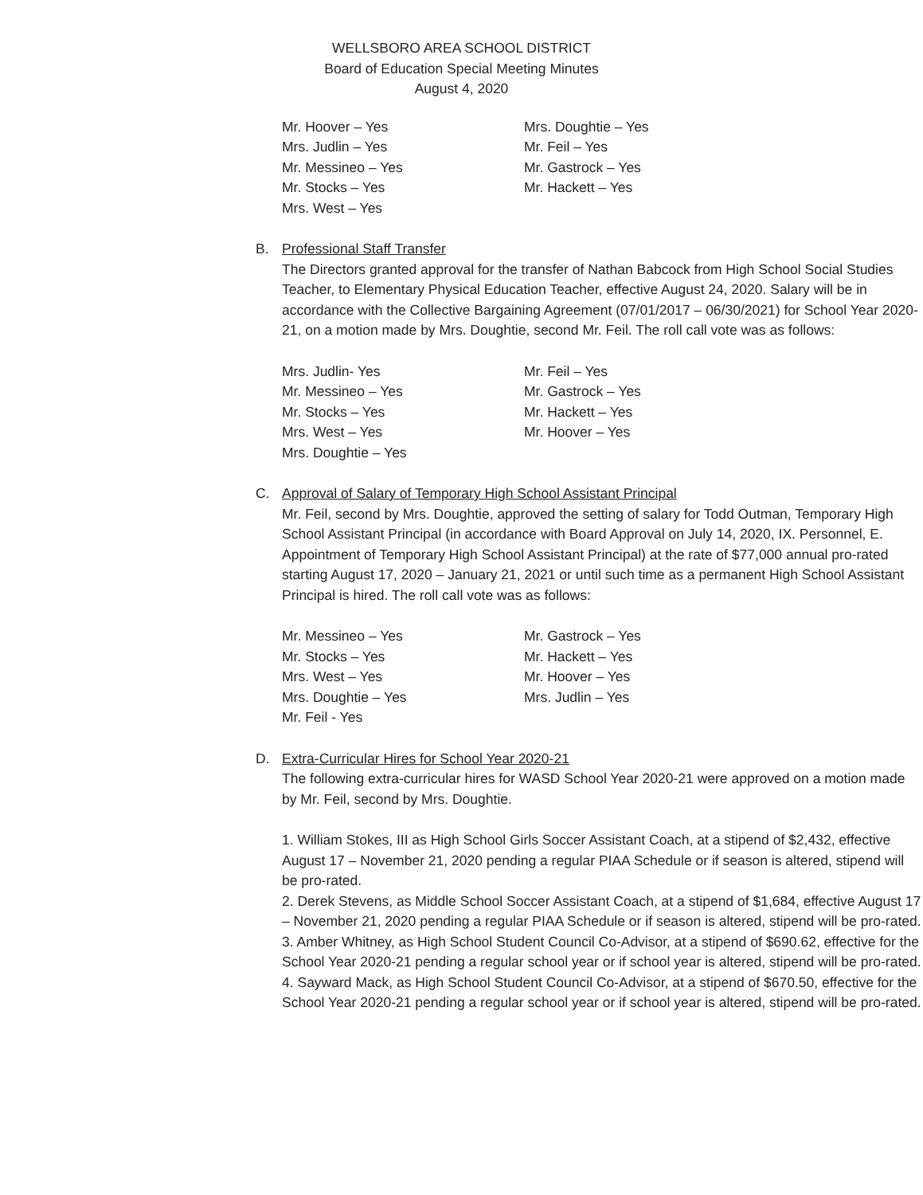WELLSBORO AREA SCHOOL DISTRICT
Board of Education Special Meeting Minutes
August 4, 2020
Mr. Hoover – Yes
Mrs. Judlin – Yes
Mr. Messineo – Yes
Mr. Stocks – Yes
Mrs. West – Yes
Mrs. Doughtie – Yes
Mr. Feil – Yes
Mr. Gastrock – Yes
Mr. Hackett – Yes
B. Professional Staff Transfer
The Directors granted approval for the transfer of Nathan Babcock from High School Social Studies Teacher, to Elementary Physical Education Teacher, effective August 24, 2020. Salary will be in accordance with the Collective Bargaining Agreement (07/01/2017 – 06/30/2021) for School Year 2020-21, on a motion made by Mrs. Doughtie, second Mr. Feil. The roll call vote was as follows:
Mrs. Judlin- Yes
Mr. Messineo – Yes
Mr. Stocks – Yes
Mrs. West – Yes
Mrs. Doughtie – Yes
Mr. Feil – Yes
Mr. Gastrock – Yes
Mr. Hackett – Yes
Mr. Hoover – Yes
C. Approval of Salary of Temporary High School Assistant Principal
Mr. Feil, second by Mrs. Doughtie, approved the setting of salary for Todd Outman, Temporary High School Assistant Principal (in accordance with Board Approval on July 14, 2020, IX. Personnel, E. Appointment of Temporary High School Assistant Principal) at the rate of $77,000 annual pro-rated starting August 17, 2020 – January 21, 2021 or until such time as a permanent High School Assistant Principal is hired. The roll call vote was as follows:
Mr. Messineo – Yes
Mr. Stocks – Yes
Mrs. West – Yes
Mrs. Doughtie – Yes
Mr. Feil - Yes
Mr. Gastrock – Yes
Mr. Hackett – Yes
Mr. Hoover – Yes
Mrs. Judlin – Yes
D. Extra-Curricular Hires for School Year 2020-21
The following extra-curricular hires for WASD School Year 2020-21 were approved on a motion made by Mr. Feil, second by Mrs. Doughtie.
1. William Stokes, III as High School Girls Soccer Assistant Coach, at a stipend of $2,432, effective August 17 – November 21, 2020 pending a regular PIAA Schedule or if season is altered, stipend will be pro-rated.
2. Derek Stevens, as Middle School Soccer Assistant Coach, at a stipend of $1,684, effective August 17 – November 21, 2020 pending a regular PIAA Schedule or if season is altered, stipend will be pro-rated.
3. Amber Whitney, as High School Student Council Co-Advisor, at a stipend of $690.62, effective for the School Year 2020-21 pending a regular school year or if school year is altered, stipend will be pro-rated.
4. Sayward Mack, as High School Student Council Co-Advisor, at a stipend of $670.50, effective for the School Year 2020-21 pending a regular school year or if school year is altered, stipend will be pro-rated.